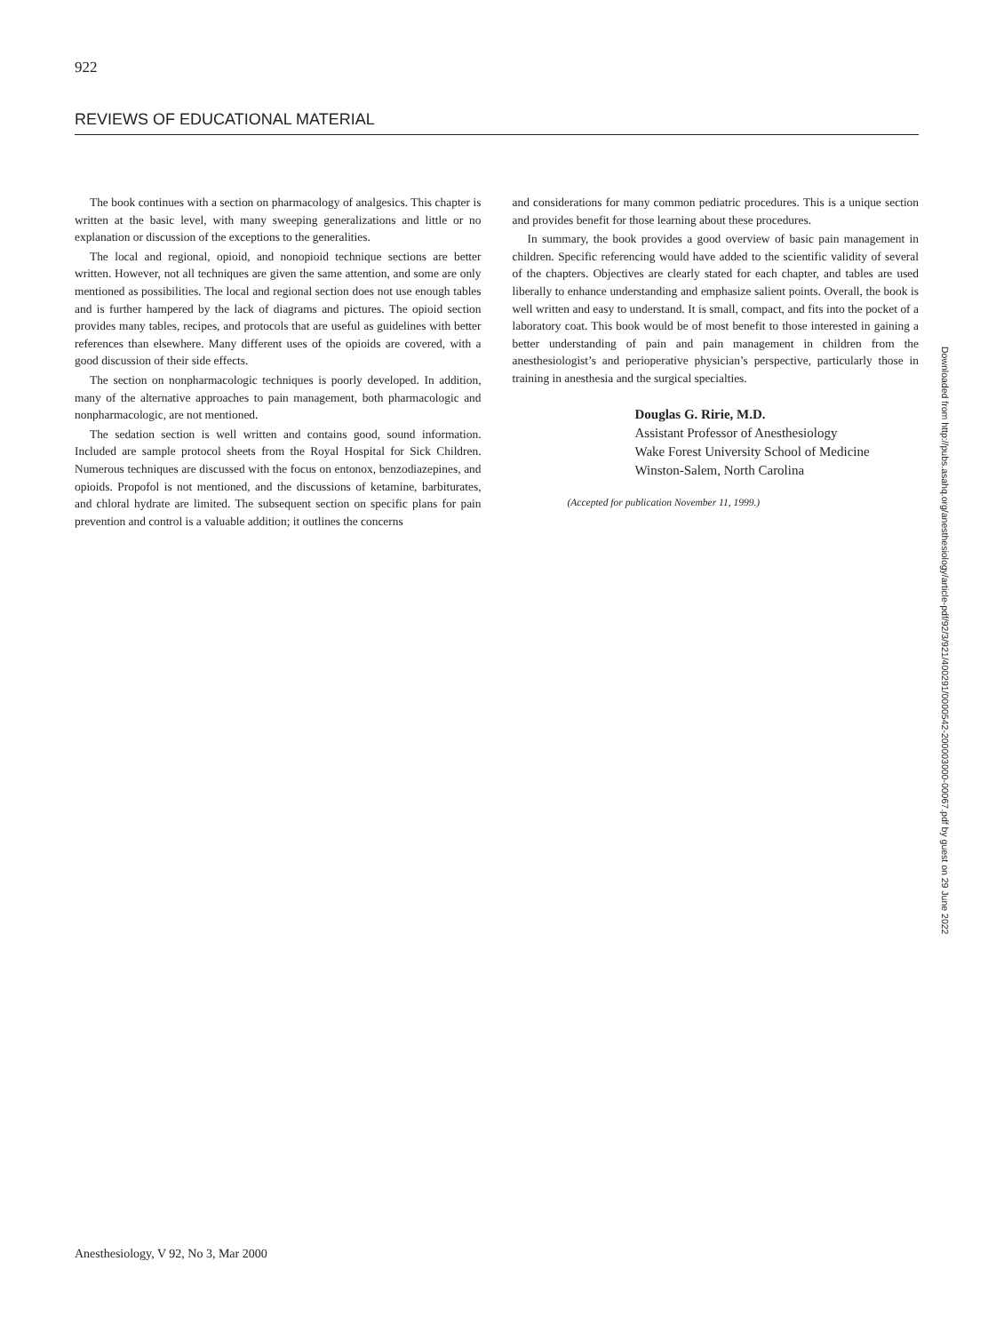922
REVIEWS OF EDUCATIONAL MATERIAL
The book continues with a section on pharmacology of analgesics. This chapter is written at the basic level, with many sweeping generalizations and little or no explanation or discussion of the exceptions to the generalities.
The local and regional, opioid, and nonopioid technique sections are better written. However, not all techniques are given the same attention, and some are only mentioned as possibilities. The local and regional section does not use enough tables and is further hampered by the lack of diagrams and pictures. The opioid section provides many tables, recipes, and protocols that are useful as guidelines with better references than elsewhere. Many different uses of the opioids are covered, with a good discussion of their side effects.
The section on nonpharmacologic techniques is poorly developed. In addition, many of the alternative approaches to pain management, both pharmacologic and nonpharmacologic, are not mentioned.
The sedation section is well written and contains good, sound information. Included are sample protocol sheets from the Royal Hospital for Sick Children. Numerous techniques are discussed with the focus on entonox, benzodiazepines, and opioids. Propofol is not mentioned, and the discussions of ketamine, barbiturates, and chloral hydrate are limited. The subsequent section on specific plans for pain prevention and control is a valuable addition; it outlines the concerns
and considerations for many common pediatric procedures. This is a unique section and provides benefit for those learning about these procedures.
In summary, the book provides a good overview of basic pain management in children. Specific referencing would have added to the scientific validity of several of the chapters. Objectives are clearly stated for each chapter, and tables are used liberally to enhance understanding and emphasize salient points. Overall, the book is well written and easy to understand. It is small, compact, and fits into the pocket of a laboratory coat. This book would be of most benefit to those interested in gaining a better understanding of pain and pain management in children from the anesthesiologist’s and perioperative physician’s perspective, particularly those in training in anesthesia and the surgical specialties.
Douglas G. Ririe, M.D.
Assistant Professor of Anesthesiology
Wake Forest University School of Medicine
Winston-Salem, North Carolina
(Accepted for publication November 11, 1999.)
Anesthesiology, V 92, No 3, Mar 2000
Downloaded from http://pubs.asahq.org/anesthesiology/article-pdf/92/3/921/400291/0000542-200003000-00067.pdf by guest on 29 June 2022